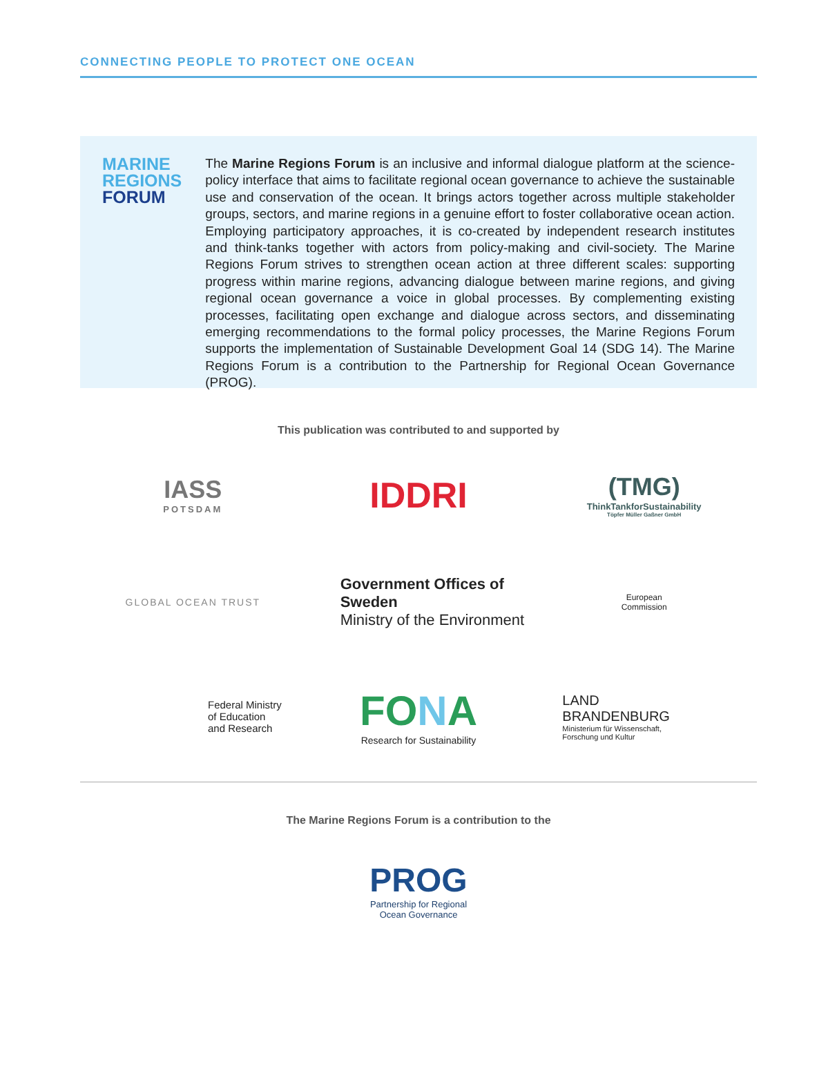CONNECTING PEOPLE TO PROTECT ONE OCEAN
MARINE
REGIONS
FORUM
The Marine Regions Forum is an inclusive and informal dialogue platform at the science-policy interface that aims to facilitate regional ocean governance to achieve the sustainable use and conservation of the ocean. It brings actors together across multiple stakeholder groups, sectors, and marine regions in a genuine effort to foster collaborative ocean action. Employing participatory approaches, it is co-created by independent research institutes and think-tanks together with actors from policy-making and civil-society. The Marine Regions Forum strives to strengthen ocean action at three different scales: supporting progress within marine regions, advancing dialogue between marine regions, and giving regional ocean governance a voice in global processes. By complementing existing processes, facilitating open exchange and dialogue across sectors, and disseminating emerging recommendations to the formal policy processes, the Marine Regions Forum supports the implementation of Sustainable Development Goal 14 (SDG 14). The Marine Regions Forum is a contribution to the Partnership for Regional Ocean Governance (PROG).
This publication was contributed to and supported by
IASS
POTSDAM
IDDRI
(TMG)
ThinkTankforSustainability
Töpfer Müller Gaßner GmbH
GLOBAL OCEAN TRUST
Government Offices of Sweden
Ministry of the Environment
European
Commission
Federal Ministry
of Education
and Research
FONA
Research for Sustainability
LAND
BRANDENBURG
Ministerium für Wissenschaft,
Forschung und Kultur
The Marine Regions Forum is a contribution to the
PROG
Partnership for Regional
Ocean Governance